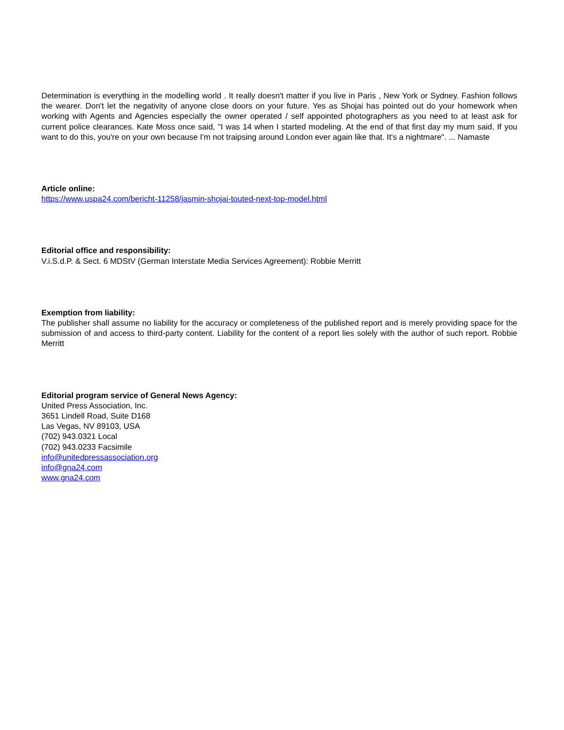Determination is everything in the modelling world . It really doesn't matter if you live in Paris , New York or Sydney. Fashion follows the wearer. Don't let the negativity of anyone close doors on your future. Yes as Shojai has pointed out do your homework when working with Agents and Agencies especially the owner operated / self appointed photographers as you need to at least ask for current police clearances. Kate Moss once said, "I was 14 when I started modeling. At the end of that first day my mum said, If you want to do this, you're on your own because I'm not traipsing around London ever again like that. It's a nightmare". ... Namaste
Article online:
https://www.uspa24.com/bericht-11258/jasmin-shojai-touted-next-top-model.html
Editorial office and responsibility:
V.i.S.d.P. & Sect. 6 MDStV (German Interstate Media Services Agreement): Robbie Merritt
Exemption from liability:
The publisher shall assume no liability for the accuracy or completeness of the published report and is merely providing space for the submission of and access to third-party content. Liability for the content of a report lies solely with the author of such report. Robbie Merritt
Editorial program service of General News Agency:
United Press Association, Inc.
3651 Lindell Road, Suite D168
Las Vegas, NV 89103, USA
(702) 943.0321 Local
(702) 943.0233 Facsimile
info@unitedpressassociation.org
info@gna24.com
www.gna24.com